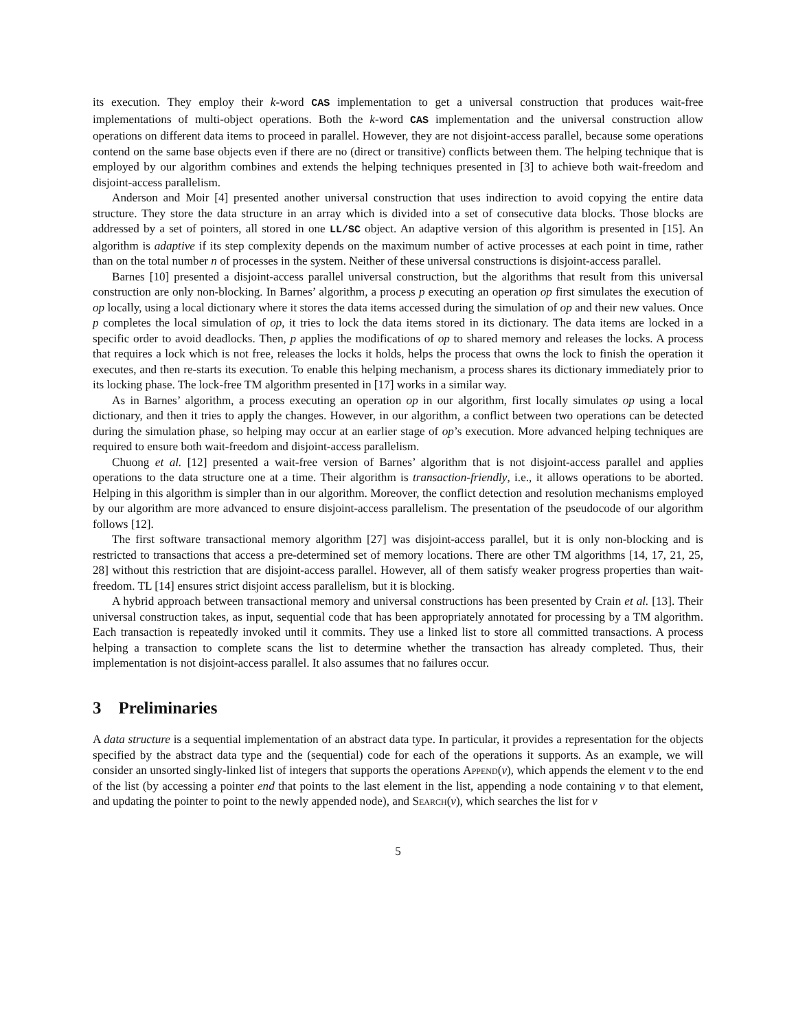its execution. They employ their k-word CAS implementation to get a universal construction that produces wait-free implementations of multi-object operations. Both the k-word CAS implementation and the universal construction allow operations on different data items to proceed in parallel. However, they are not disjoint-access parallel, because some operations contend on the same base objects even if there are no (direct or transitive) conflicts between them. The helping technique that is employed by our algorithm combines and extends the helping techniques presented in [3] to achieve both wait-freedom and disjoint-access parallelism.
Anderson and Moir [4] presented another universal construction that uses indirection to avoid copying the entire data structure. They store the data structure in an array which is divided into a set of consecutive data blocks. Those blocks are addressed by a set of pointers, all stored in one LL/SC object. An adaptive version of this algorithm is presented in [15]. An algorithm is adaptive if its step complexity depends on the maximum number of active processes at each point in time, rather than on the total number n of processes in the system. Neither of these universal constructions is disjoint-access parallel.
Barnes [10] presented a disjoint-access parallel universal construction, but the algorithms that result from this universal construction are only non-blocking. In Barnes’ algorithm, a process p executing an operation op first simulates the execution of op locally, using a local dictionary where it stores the data items accessed during the simulation of op and their new values. Once p completes the local simulation of op, it tries to lock the data items stored in its dictionary. The data items are locked in a specific order to avoid deadlocks. Then, p applies the modifications of op to shared memory and releases the locks. A process that requires a lock which is not free, releases the locks it holds, helps the process that owns the lock to finish the operation it executes, and then re-starts its execution. To enable this helping mechanism, a process shares its dictionary immediately prior to its locking phase. The lock-free TM algorithm presented in [17] works in a similar way.
As in Barnes’ algorithm, a process executing an operation op in our algorithm, first locally simulates op using a local dictionary, and then it tries to apply the changes. However, in our algorithm, a conflict between two operations can be detected during the simulation phase, so helping may occur at an earlier stage of op’s execution. More advanced helping techniques are required to ensure both wait-freedom and disjoint-access parallelism.
Chuong et al. [12] presented a wait-free version of Barnes’ algorithm that is not disjoint-access parallel and applies operations to the data structure one at a time. Their algorithm is transaction-friendly, i.e., it allows operations to be aborted. Helping in this algorithm is simpler than in our algorithm. Moreover, the conflict detection and resolution mechanisms employed by our algorithm are more advanced to ensure disjoint-access parallelism. The presentation of the pseudocode of our algorithm follows [12].
The first software transactional memory algorithm [27] was disjoint-access parallel, but it is only non-blocking and is restricted to transactions that access a pre-determined set of memory locations. There are other TM algorithms [14, 17, 21, 25, 28] without this restriction that are disjoint-access parallel. However, all of them satisfy weaker progress properties than wait-freedom. TL [14] ensures strict disjoint access parallelism, but it is blocking.
A hybrid approach between transactional memory and universal constructions has been presented by Crain et al. [13]. Their universal construction takes, as input, sequential code that has been appropriately annotated for processing by a TM algorithm. Each transaction is repeatedly invoked until it commits. They use a linked list to store all committed transactions. A process helping a transaction to complete scans the list to determine whether the transaction has already completed. Thus, their implementation is not disjoint-access parallel. It also assumes that no failures occur.
3 Preliminaries
A data structure is a sequential implementation of an abstract data type. In particular, it provides a representation for the objects specified by the abstract data type and the (sequential) code for each of the operations it supports. As an example, we will consider an unsorted singly-linked list of integers that supports the operations Append(v), which appends the element v to the end of the list (by accessing a pointer end that points to the last element in the list, appending a node containing v to that element, and updating the pointer to point to the newly appended node), and Search(v), which searches the list for v
5